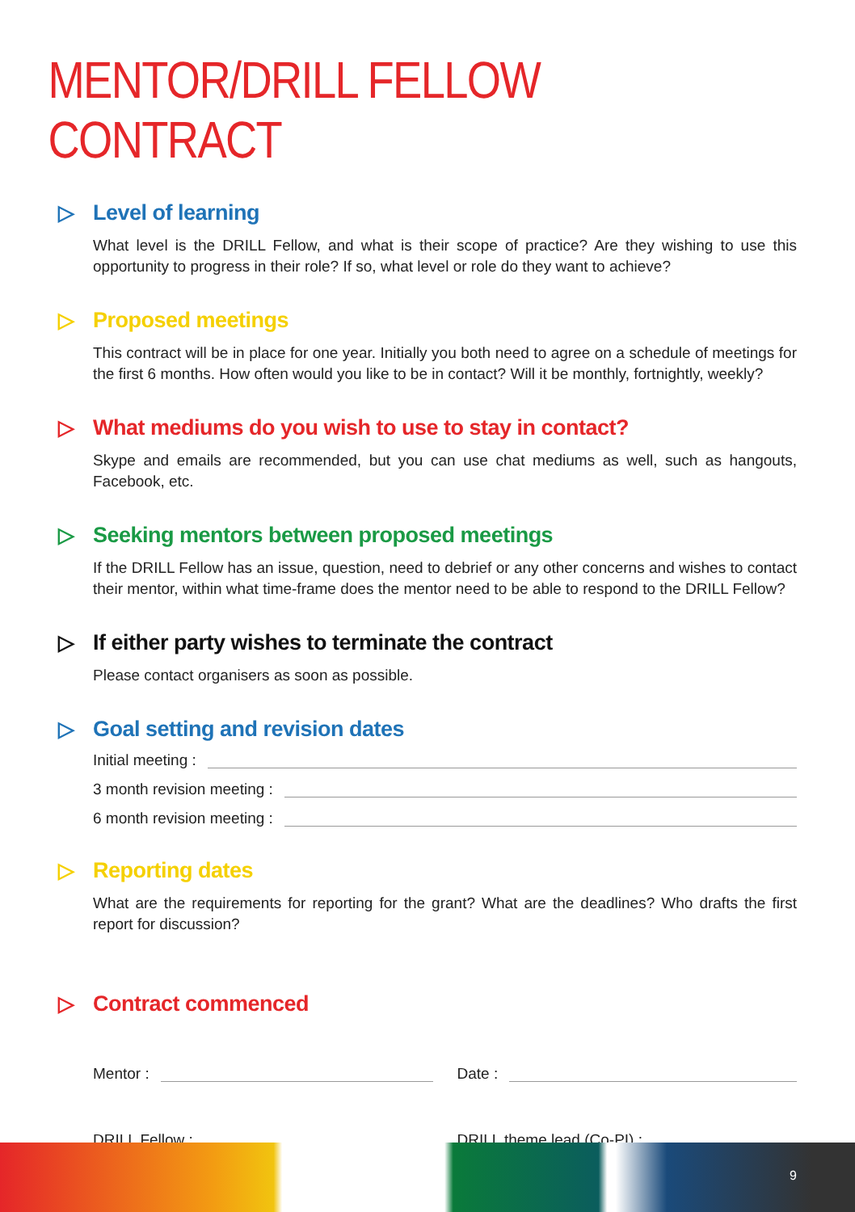MENTOR/DRILL FELLOW CONTRACT
▷ Level of learning
What level is the DRILL Fellow, and what is their scope of practice? Are they wishing to use this opportunity to progress in their role? If so, what level or role do they want to achieve?
▷ Proposed meetings
This contract will be in place for one year. Initially you both need to agree on a schedule of meetings for the first 6 months. How often would you like to be in contact? Will it be monthly, fortnightly, weekly?
▷ What mediums do you wish to use to stay in contact?
Skype and emails are recommended, but you can use chat mediums as well, such as hangouts, Facebook, etc.
▷ Seeking mentors between proposed meetings
If the DRILL Fellow has an issue, question, need to debrief or any other concerns and wishes to contact their mentor, within what time-frame does the mentor need to be able to respond to the DRILL Fellow?
▷ If either party wishes to terminate the contract
Please contact organisers as soon as possible.
▷ Goal setting and revision dates
Initial meeting :
3 month revision meeting :
6 month revision meeting :
▷ Reporting dates
What are the requirements for reporting for the grant? What are the deadlines? Who drafts the first report for discussion?
▷ Contract commenced
Mentor : Date :
DRILL Fellow : DRILL theme lead (Co-PI) :
9